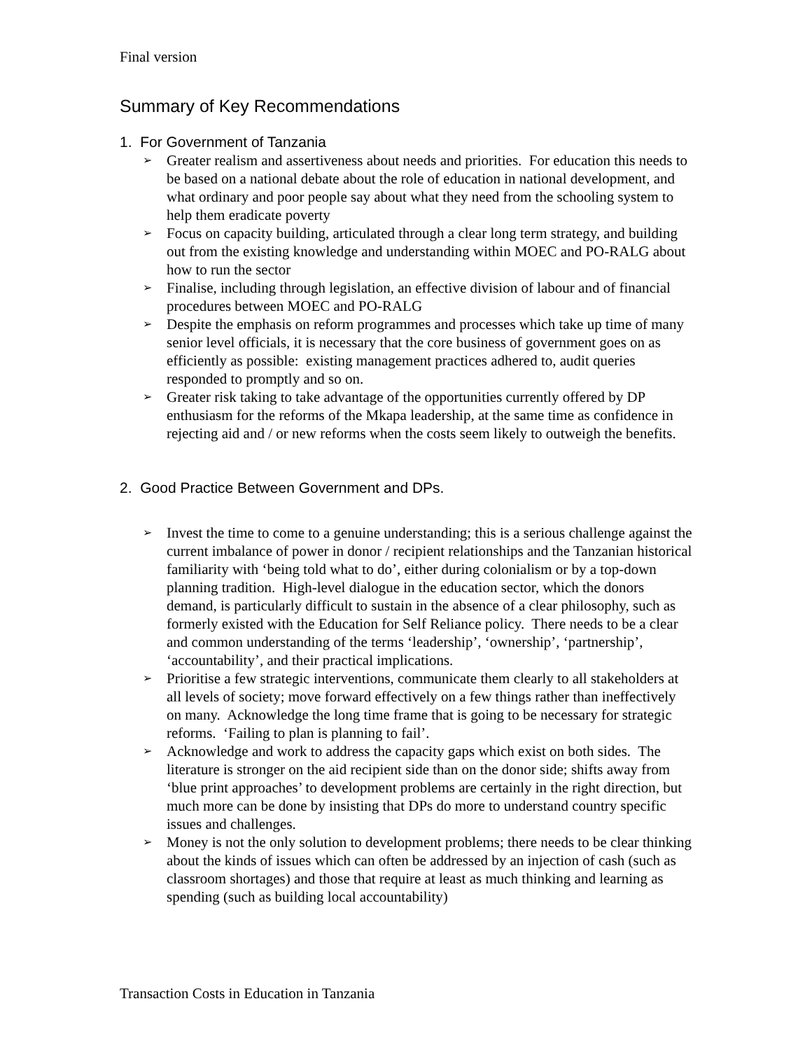Final version
Summary of Key Recommendations
1. For Government of Tanzania
➢ Greater realism and assertiveness about needs and priorities. For education this needs to be based on a national debate about the role of education in national development, and what ordinary and poor people say about what they need from the schooling system to help them eradicate poverty
➢ Focus on capacity building, articulated through a clear long term strategy, and building out from the existing knowledge and understanding within MOEC and PO-RALG about how to run the sector
➢ Finalise, including through legislation, an effective division of labour and of financial procedures between MOEC and PO-RALG
➢ Despite the emphasis on reform programmes and processes which take up time of many senior level officials, it is necessary that the core business of government goes on as efficiently as possible: existing management practices adhered to, audit queries responded to promptly and so on.
➢ Greater risk taking to take advantage of the opportunities currently offered by DP enthusiasm for the reforms of the Mkapa leadership, at the same time as confidence in rejecting aid and / or new reforms when the costs seem likely to outweigh the benefits.
2. Good Practice Between Government and DPs.
➢ Invest the time to come to a genuine understanding; this is a serious challenge against the current imbalance of power in donor / recipient relationships and the Tanzanian historical familiarity with ‘being told what to do’, either during colonialism or by a top-down planning tradition. High-level dialogue in the education sector, which the donors demand, is particularly difficult to sustain in the absence of a clear philosophy, such as formerly existed with the Education for Self Reliance policy. There needs to be a clear and common understanding of the terms ‘leadership’, ‘ownership’, ‘partnership’, ‘accountability’, and their practical implications.
➢ Prioritise a few strategic interventions, communicate them clearly to all stakeholders at all levels of society; move forward effectively on a few things rather than ineffectively on many. Acknowledge the long time frame that is going to be necessary for strategic reforms. ‘Failing to plan is planning to fail’.
➢ Acknowledge and work to address the capacity gaps which exist on both sides. The literature is stronger on the aid recipient side than on the donor side; shifts away from ‘blue print approaches’ to development problems are certainly in the right direction, but much more can be done by insisting that DPs do more to understand country specific issues and challenges.
➢ Money is not the only solution to development problems; there needs to be clear thinking about the kinds of issues which can often be addressed by an injection of cash (such as classroom shortages) and those that require at least as much thinking and learning as spending (such as building local accountability)
Transaction Costs in Education in Tanzania